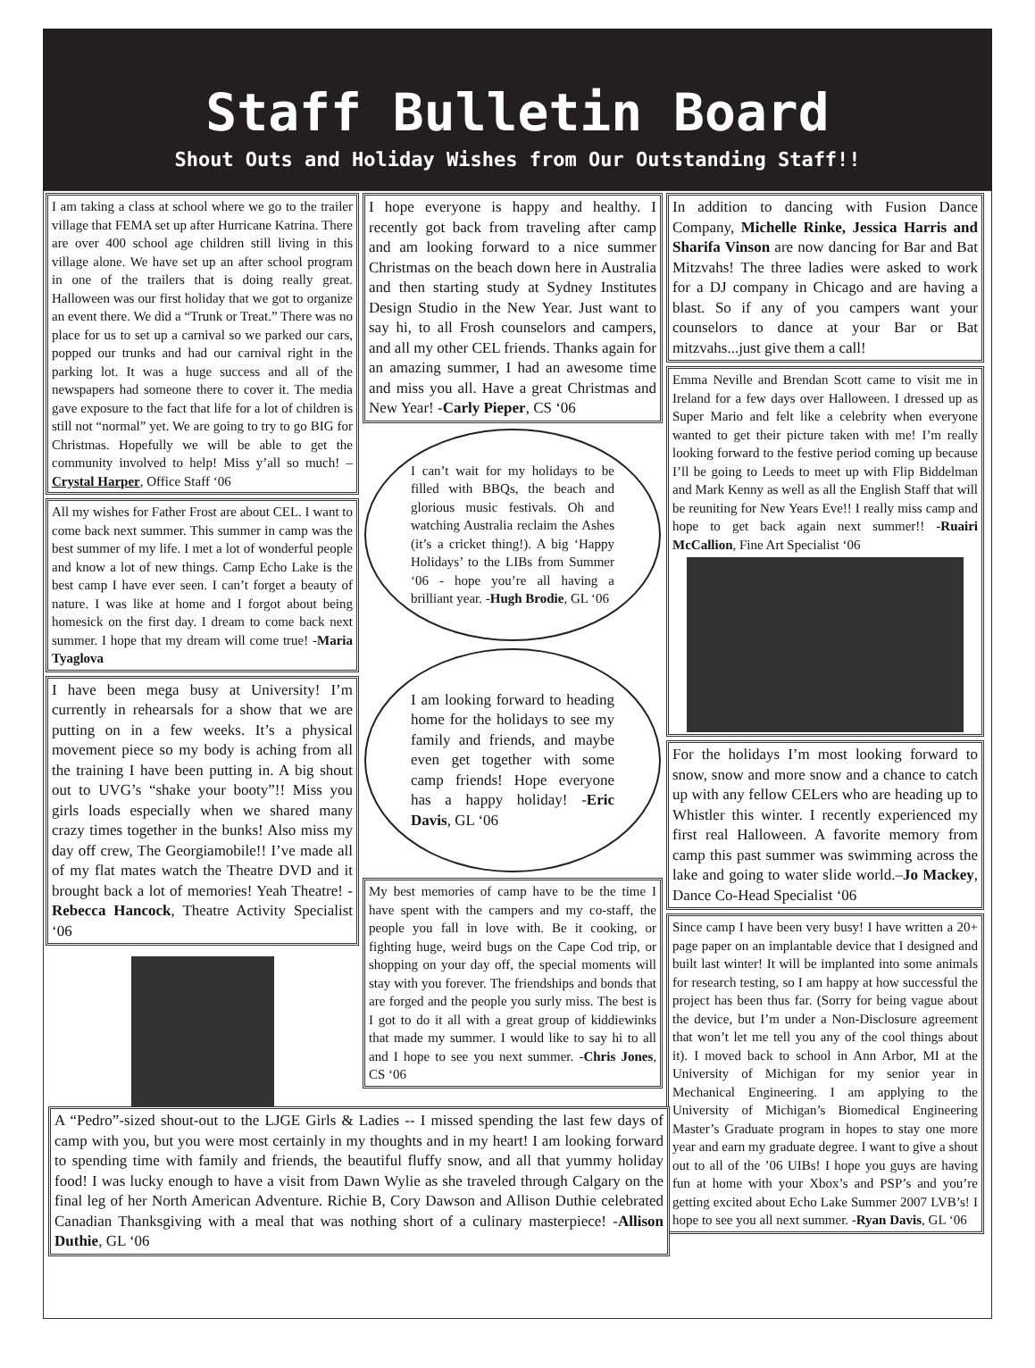Staff Bulletin Board
Shout Outs and Holiday Wishes from Our Outstanding Staff!!
I am taking a class at school where we go to the trailer village that FEMA set up after Hurricane Katrina. There are over 400 school age children still living in this village alone. We have set up an after school program in one of the trailers that is doing really great. Halloween was our first holiday that we got to organize an event there. We did a “Trunk or Treat.” There was no place for us to set up a carnival so we parked our cars, popped our trunks and had our carnival right in the parking lot. It was a huge success and all of the newspapers had someone there to cover it. The media gave exposure to the fact that life for a lot of children is still not “normal” yet. We are going to try to go BIG for Christmas. Hopefully we will be able to get the community involved to help! Miss y’all so much! –Crystal Harper, Office Staff ‘06
All my wishes for Father Frost are about CEL. I want to come back next summer. This summer in camp was the best summer of my life. I met a lot of wonderful people and know a lot of new things. Camp Echo Lake is the best camp I have ever seen. I can’t forget a beauty of nature. I was like at home and I forgot about being homesick on the first day. I dream to come back next summer. I hope that my dream will come true! -Maria Tyaglova
I have been mega busy at University! I’m currently in rehearsals for a show that we are putting on in a few weeks. It’s a physical movement piece so my body is aching from all the training I have been putting in. A big shout out to UVG’s “shake your booty”!! Miss you girls loads especially when we shared many crazy times together in the bunks! Also miss my day off crew, The Georgiamobile!! I’ve made all of my flat mates watch the Theatre DVD and it brought back a lot of memories! Yeah Theatre! -Rebecca Hancock, Theatre Activity Specialist ‘06
I hope everyone is happy and healthy. I recently got back from traveling after camp and am looking forward to a nice summer Christmas on the beach down here in Australia and then starting study at Sydney Institutes Design Studio in the New Year. Just want to say hi, to all Frosh counselors and campers, and all my other CEL friends. Thanks again for an amazing summer, I had an awesome time and miss you all. Have a great Christmas and New Year! -Carly Pieper, CS ‘06
I can’t wait for my holidays to be filled with BBQs, the beach and glorious music festivals. Oh and watching Australia reclaim the Ashes (it’s a cricket thing!). A big ‘Happy Holidays’ to the LIBs from Summer ‘06 - hope you’re all having a brilliant year. -Hugh Brodie, GL ‘06
I am looking forward to heading home for the holidays to see my family and friends, and maybe even get together with some camp friends! Hope everyone has a happy holiday! -Eric Davis, GL ‘06
My best memories of camp have to be the time I have spent with the campers and my co-staff, the people you fall in love with. Be it cooking, or fighting huge, weird bugs on the Cape Cod trip, or shopping on your day off, the special moments will stay with you forever. The friendships and bonds that are forged and the people you surly miss. The best is I got to do it all with a great group of kiddiewinks that made my summer. I would like to say hi to all and I hope to see you next summer. -Chris Jones, CS ‘06
In addition to dancing with Fusion Dance Company, Michelle Rinke, Jessica Harris and Sharifa Vinson are now dancing for Bar and Bat Mitzvahs! The three ladies were asked to work for a DJ company in Chicago and are having a blast. So if any of you campers want your counselors to dance at your Bar or Bat mitzvahs...just give them a call!
Emma Neville and Brendan Scott came to visit me in Ireland for a few days over Halloween. I dressed up as Super Mario and felt like a celebrity when everyone wanted to get their picture taken with me! I’m really looking forward to the festive period coming up because I’ll be going to Leeds to meet up with Flip Biddelman and Mark Kenny as well as all the English Staff that will be reuniting for New Years Eve!! I really miss camp and hope to get back again next summer!! -Ruairi McCallion, Fine Art Specialist ‘06
For the holidays I’m most looking forward to snow, snow and more snow and a chance to catch up with any fellow CELers who are heading up to Whistler this winter. I recently experienced my first real Halloween. A favorite memory from camp this past summer was swimming across the lake and going to water slide world.–Jo Mackey, Dance Co-Head Specialist ‘06
Since camp I have been very busy! I have written a 20+ page paper on an implantable device that I designed and built last winter! It will be implanted into some animals for research testing, so I am happy at how successful the project has been thus far. (Sorry for being vague about the device, but I’m under a Non-Disclosure agreement that won’t let me tell you any of the cool things about it). I moved back to school in Ann Arbor, MI at the University of Michigan for my senior year in Mechanical Engineering. I am applying to the University of Michigan’s Biomedical Engineering Master’s Graduate program in hopes to stay one more year and earn my graduate degree. I want to give a shout out to all of the ’06 UIBs! I hope you guys are having fun at home with your Xbox’s and PSP’s and you’re getting excited about Echo Lake Summer 2007 LVB’s! I hope to see you all next summer. -Ryan Davis, GL ‘06
A “Pedro”-sized shout-out to the LJGE Girls & Ladies -- I missed spending the last few days of camp with you, but you were most certainly in my thoughts and in my heart! I am looking forward to spending time with family and friends, the beautiful fluffy snow, and all that yummy holiday food! I was lucky enough to have a visit from Dawn Wylie as she traveled through Calgary on the final leg of her North American Adventure. Richie B, Cory Dawson and Allison Duthie celebrated Canadian Thanksgiving with a meal that was nothing short of a culinary masterpiece! -Allison Duthie, GL ‘06